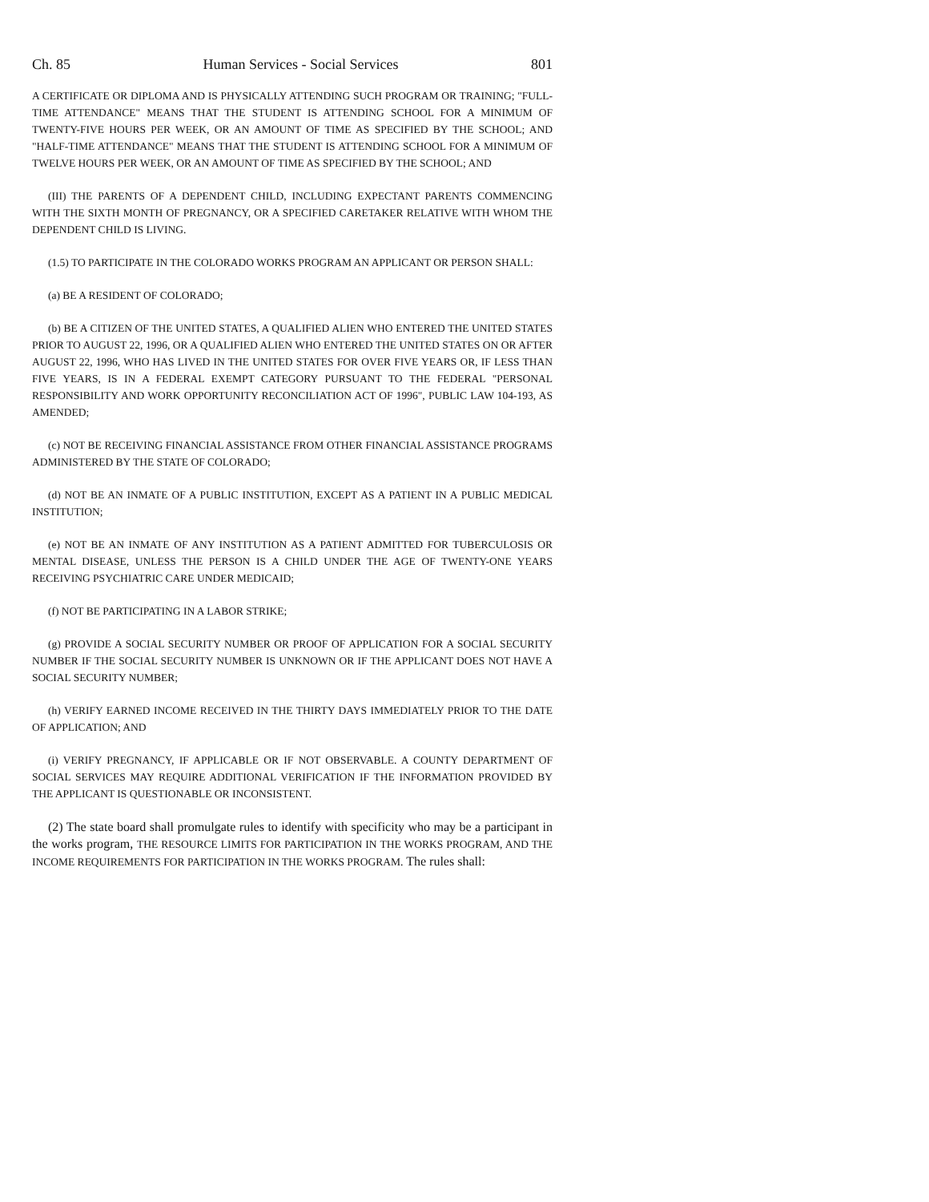Ch. 85 Human Services - Social Services 801
A CERTIFICATE OR DIPLOMA AND IS PHYSICALLY ATTENDING SUCH PROGRAM OR TRAINING; "FULL-TIME ATTENDANCE" MEANS THAT THE STUDENT IS ATTENDING SCHOOL FOR A MINIMUM OF TWENTY-FIVE HOURS PER WEEK, OR AN AMOUNT OF TIME AS SPECIFIED BY THE SCHOOL; AND "HALF-TIME ATTENDANCE" MEANS THAT THE STUDENT IS ATTENDING SCHOOL FOR A MINIMUM OF TWELVE HOURS PER WEEK, OR AN AMOUNT OF TIME AS SPECIFIED BY THE SCHOOL; AND
(III) THE PARENTS OF A DEPENDENT CHILD, INCLUDING EXPECTANT PARENTS COMMENCING WITH THE SIXTH MONTH OF PREGNANCY, OR A SPECIFIED CARETAKER RELATIVE WITH WHOM THE DEPENDENT CHILD IS LIVING.
(1.5) TO PARTICIPATE IN THE COLORADO WORKS PROGRAM AN APPLICANT OR PERSON SHALL:
(a) BE A RESIDENT OF COLORADO;
(b) BE A CITIZEN OF THE UNITED STATES, A QUALIFIED ALIEN WHO ENTERED THE UNITED STATES PRIOR TO AUGUST 22, 1996, OR A QUALIFIED ALIEN WHO ENTERED THE UNITED STATES ON OR AFTER AUGUST 22, 1996, WHO HAS LIVED IN THE UNITED STATES FOR OVER FIVE YEARS OR, IF LESS THAN FIVE YEARS, IS IN A FEDERAL EXEMPT CATEGORY PURSUANT TO THE FEDERAL "PERSONAL RESPONSIBILITY AND WORK OPPORTUNITY RECONCILIATION ACT OF 1996", PUBLIC LAW 104-193, AS AMENDED;
(c) NOT BE RECEIVING FINANCIAL ASSISTANCE FROM OTHER FINANCIAL ASSISTANCE PROGRAMS ADMINISTERED BY THE STATE OF COLORADO;
(d) NOT BE AN INMATE OF A PUBLIC INSTITUTION, EXCEPT AS A PATIENT IN A PUBLIC MEDICAL INSTITUTION;
(e) NOT BE AN INMATE OF ANY INSTITUTION AS A PATIENT ADMITTED FOR TUBERCULOSIS OR MENTAL DISEASE, UNLESS THE PERSON IS A CHILD UNDER THE AGE OF TWENTY-ONE YEARS RECEIVING PSYCHIATRIC CARE UNDER MEDICAID;
(f) NOT BE PARTICIPATING IN A LABOR STRIKE;
(g) PROVIDE A SOCIAL SECURITY NUMBER OR PROOF OF APPLICATION FOR A SOCIAL SECURITY NUMBER IF THE SOCIAL SECURITY NUMBER IS UNKNOWN OR IF THE APPLICANT DOES NOT HAVE A SOCIAL SECURITY NUMBER;
(h) VERIFY EARNED INCOME RECEIVED IN THE THIRTY DAYS IMMEDIATELY PRIOR TO THE DATE OF APPLICATION; AND
(i) VERIFY PREGNANCY, IF APPLICABLE OR IF NOT OBSERVABLE. A COUNTY DEPARTMENT OF SOCIAL SERVICES MAY REQUIRE ADDITIONAL VERIFICATION IF THE INFORMATION PROVIDED BY THE APPLICANT IS QUESTIONABLE OR INCONSISTENT.
(2) The state board shall promulgate rules to identify with specificity who may be a participant in the works program, THE RESOURCE LIMITS FOR PARTICIPATION IN THE WORKS PROGRAM, AND THE INCOME REQUIREMENTS FOR PARTICIPATION IN THE WORKS PROGRAM. The rules shall: